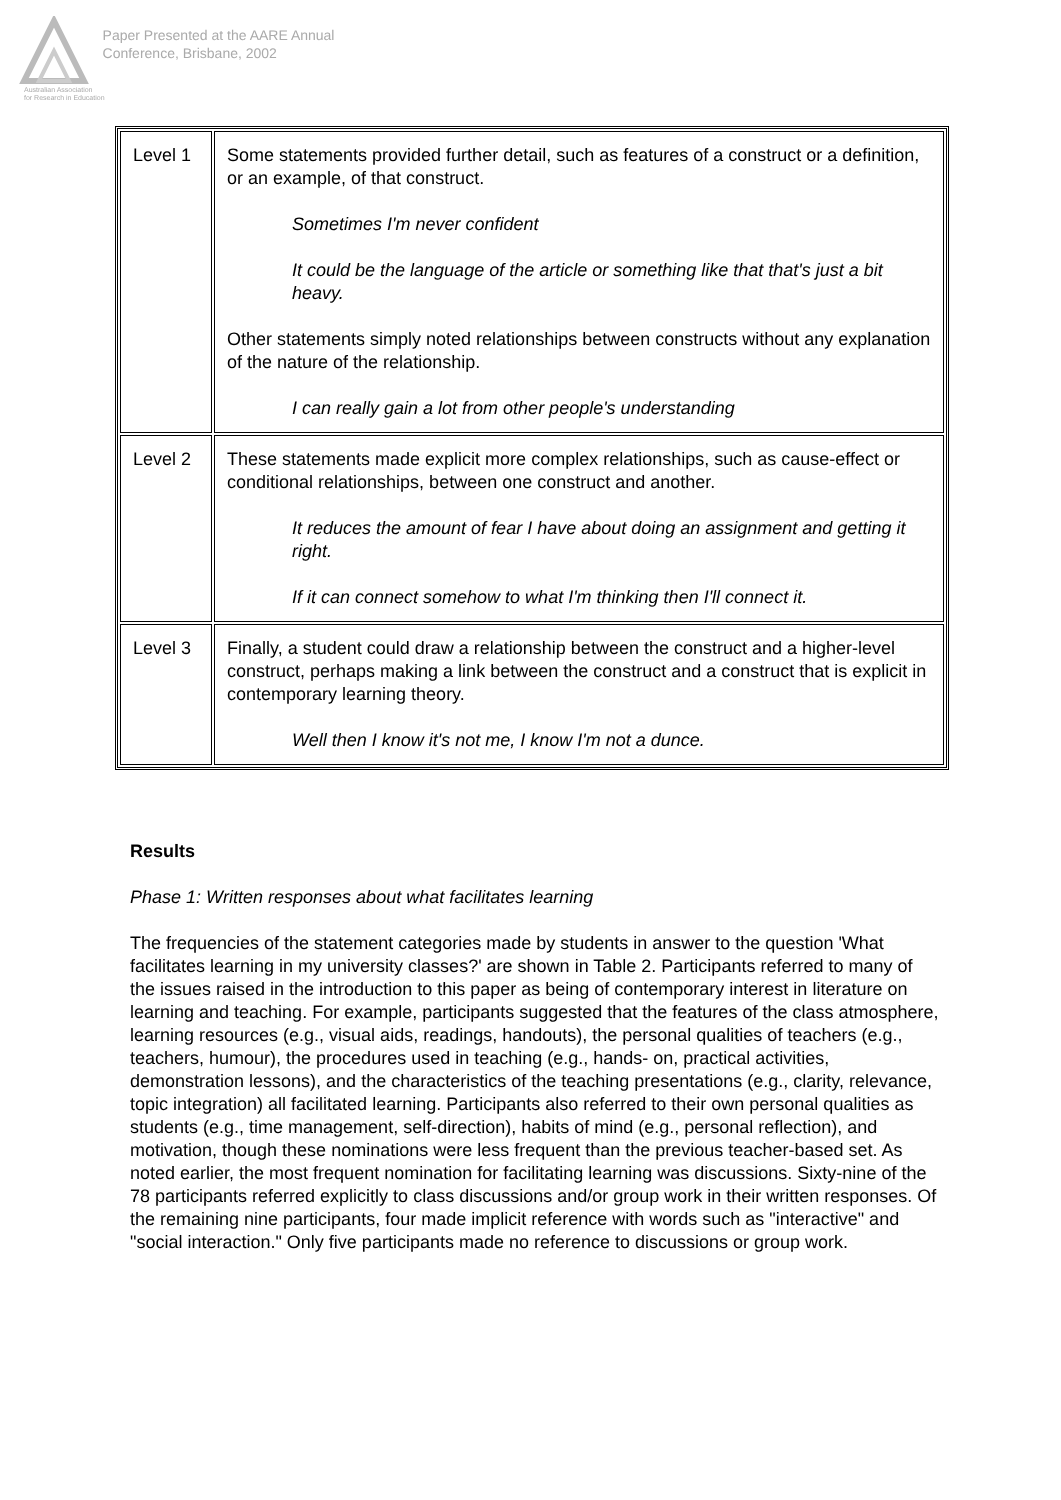Australian Association
for Research in Education
Paper Presented at the AARE Annual
Conference, Brisbane, 2002
| Level 1 | Some statements provided further detail, such as features of a construct or a definition, or an example, of that construct. Sometimes I'm never confident It could be the language of the article or something like that that's just a bit heavy. Other statements simply noted relationships between constructs without any explanation of the nature of the relationship. I can really gain a lot from other people's understanding |
| Level 2 | These statements made explicit more complex relationships, such as cause-effect or conditional relationships, between one construct and another. It reduces the amount of fear I have about doing an assignment and getting it right. If it can connect somehow to what I'm thinking then I'll connect it. |
| Level 3 | Finally, a student could draw a relationship between the construct and a higher-level construct, perhaps making a link between the construct and a construct that is explicit in contemporary learning theory. Well then I know it's not me, I know I'm not a dunce. |
Results
Phase 1: Written responses about what facilitates learning
The frequencies of the statement categories made by students in answer to the question 'What facilitates learning in my university classes?' are shown in Table 2. Participants referred to many of the issues raised in the introduction to this paper as being of contemporary interest in literature on learning and teaching. For example, participants suggested that the features of the class atmosphere, learning resources (e.g., visual aids, readings, handouts), the personal qualities of teachers (e.g., teachers, humour), the procedures used in teaching (e.g., hands- on, practical activities, demonstration lessons), and the characteristics of the teaching presentations (e.g., clarity, relevance, topic integration) all facilitated learning. Participants also referred to their own personal qualities as students (e.g., time management, self-direction), habits of mind (e.g., personal reflection), and motivation, though these nominations were less frequent than the previous teacher-based set. As noted earlier, the most frequent nomination for facilitating learning was discussions. Sixty-nine of the 78 participants referred explicitly to class discussions and/or group work in their written responses. Of the remaining nine participants, four made implicit reference with words such as "interactive" and "social interaction." Only five participants made no reference to discussions or group work.